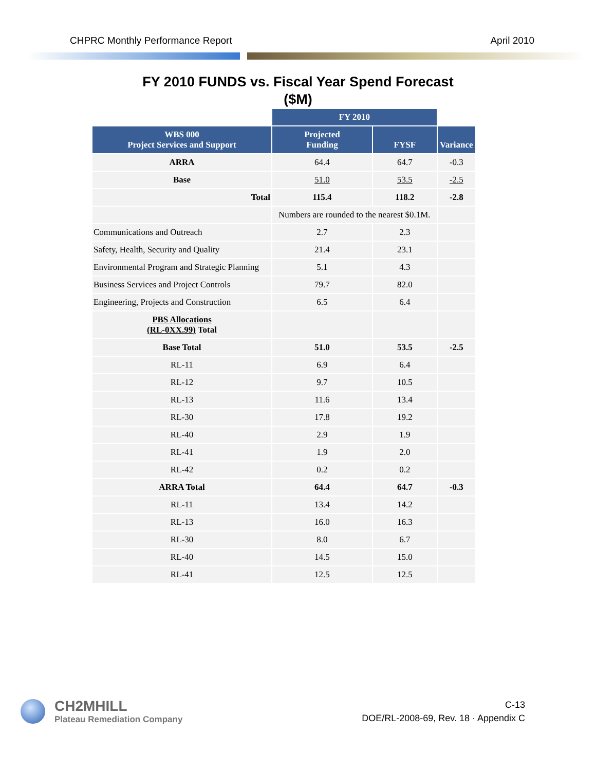CHPRC Monthly Performance Report April 2010
FY 2010 FUNDS vs. Fiscal Year Spend Forecast
($M)
| | FY 2010 | | |
| WBS 000 Project Services and Support | Projected Funding | FYSF | Variance |
| ARRA | 64.4 | 64.7 | -0.3 |
| Base | 51.0 | 53.5 | -2.5 |
| Total | 115.4 | 118.2 | -2.8 |
| | Numbers are rounded to the nearest $0.1M. | | |
| Communications and Outreach | 2.7 | 2.3 | |
| Safety, Health, Security and Quality | 21.4 | 23.1 | |
| Environmental Program and Strategic Planning | 5.1 | 4.3 | |
| Business Services and Project Controls | 79.7 | 82.0 | |
| Engineering, Projects and Construction | 6.5 | 6.4 | |
| PBS Allocations (RL-0XX.99) Total | | | |
| Base Total | 51.0 | 53.5 | -2.5 |
| RL-11 | 6.9 | 6.4 | |
| RL-12 | 9.7 | 10.5 | |
| RL-13 | 11.6 | 13.4 | |
| RL-30 | 17.8 | 19.2 | |
| RL-40 | 2.9 | 1.9 | |
| RL-41 | 1.9 | 2.0 | |
| RL-42 | 0.2 | 0.2 | |
| ARRA Total | 64.4 | 64.7 | -0.3 |
| RL-11 | 13.4 | 14.2 | |
| RL-13 | 16.0 | 16.3 | |
| RL-30 | 8.0 | 6.7 | |
| RL-40 | 14.5 | 15.0 | |
| RL-41 | 12.5 | 12.5 | |
CH2MHILL
Plateau Remediation Company
C-13
DOE/RL-2008-69, Rev. 18 · Appendix C